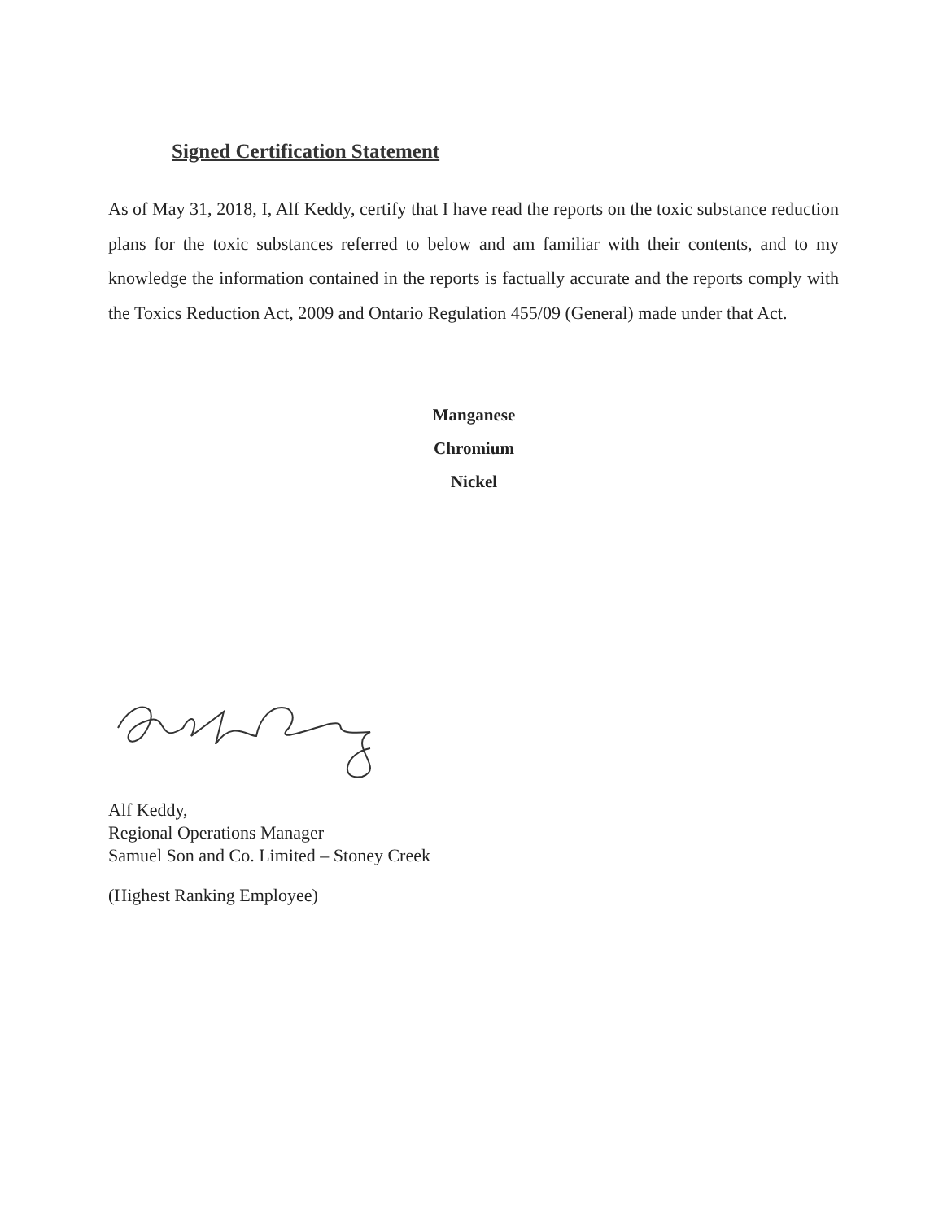Signed Certification Statement
As of May 31, 2018, I, Alf Keddy, certify that I have read the reports on the toxic substance reduction plans for the toxic substances referred to below and am familiar with their contents, and to my knowledge the information contained in the reports is factually accurate and the reports comply with the Toxics Reduction Act, 2009 and Ontario Regulation 455/09 (General) made under that Act.
Manganese
Chromium
Nickel
Alf Keddy,
Regional Operations Manager
Samuel Son and Co. Limited – Stoney Creek
(Highest Ranking Employee)